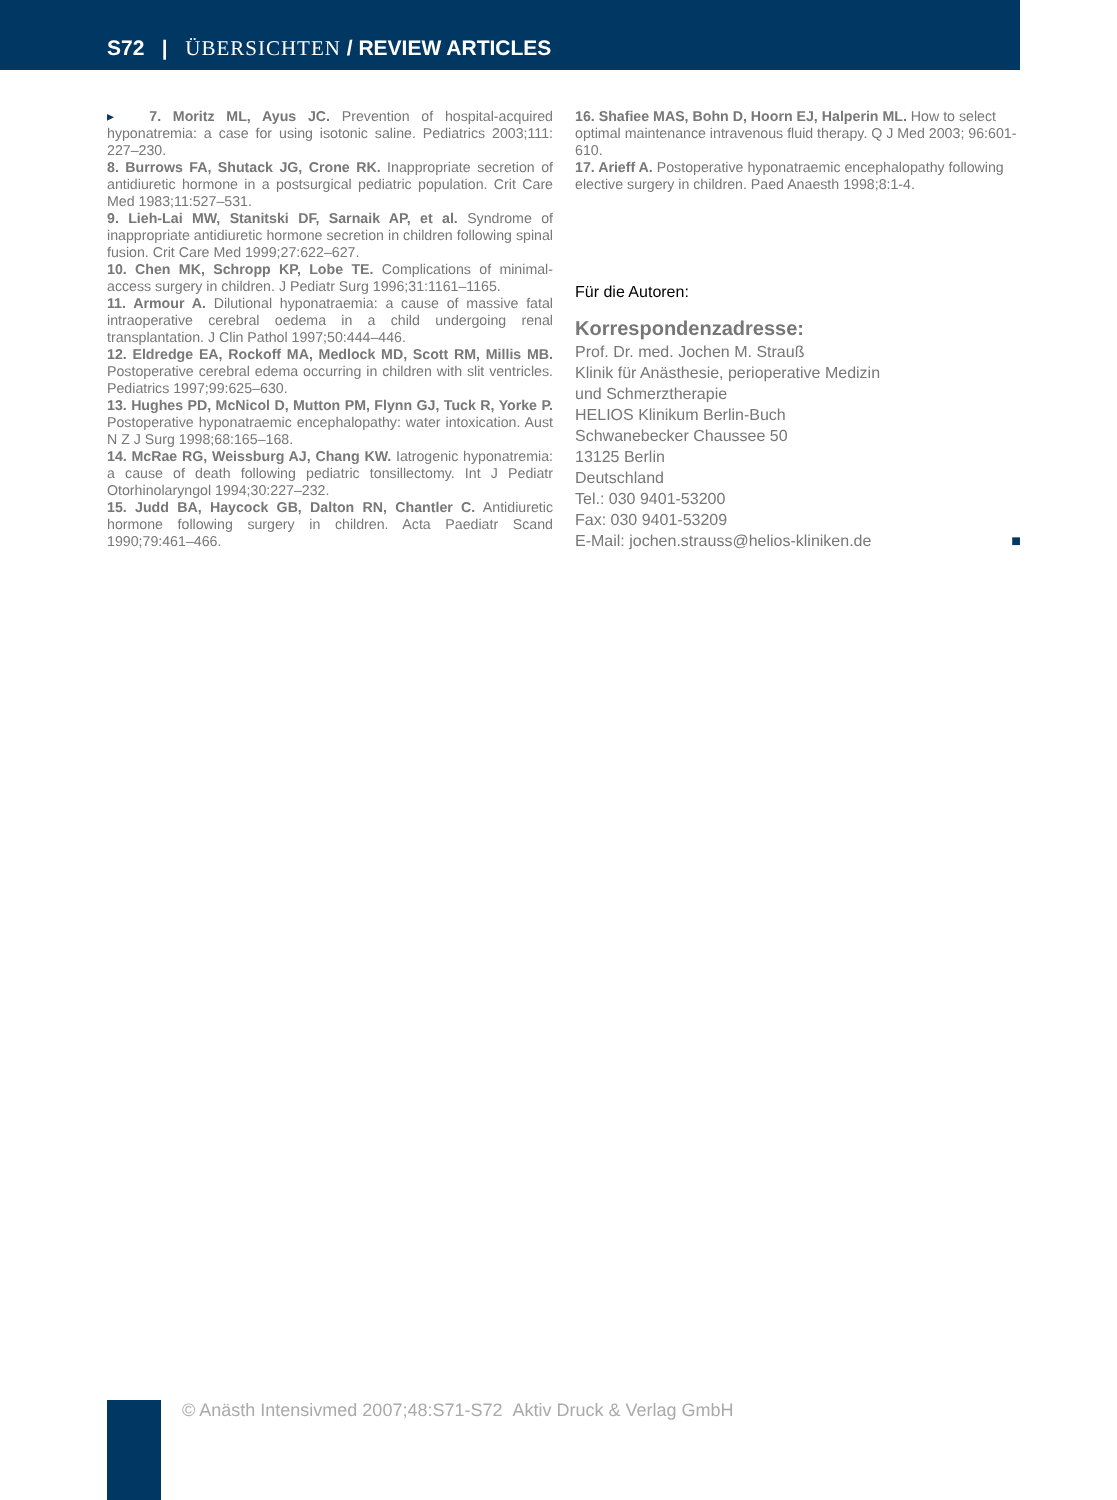S72 | ÜBERSICHTEN / REVIEW ARTICLES
▸ 7. Moritz ML, Ayus JC. Prevention of hospital-acquired hyponatremia: a case for using isotonic saline. Pediatrics 2003;111: 227–230.
8. Burrows FA, Shutack JG, Crone RK. Inappropriate secretion of antidiuretic hormone in a postsurgical pediatric population. Crit Care Med 1983;11:527–531.
9. Lieh-Lai MW, Stanitski DF, Sarnaik AP, et al. Syndrome of inappropriate antidiuretic hormone secretion in children following spinal fusion. Crit Care Med 1999;27:622–627.
10. Chen MK, Schropp KP, Lobe TE. Complications of minimal-access surgery in children. J Pediatr Surg 1996;31:1161–1165.
11. Armour A. Dilutional hyponatraemia: a cause of massive fatal intraoperative cerebral oedema in a child undergoing renal transplantation. J Clin Pathol 1997;50:444–446.
12. Eldredge EA, Rockoff MA, Medlock MD, Scott RM, Millis MB. Postoperative cerebral edema occurring in children with slit ventricles. Pediatrics 1997;99:625–630.
13. Hughes PD, McNicol D, Mutton PM, Flynn GJ, Tuck R, Yorke P. Postoperative hyponatraemic encephalopathy: water intoxication. Aust N Z J Surg 1998;68:165–168.
14. McRae RG, Weissburg AJ, Chang KW. Iatrogenic hyponatremia: a cause of death following pediatric tonsillectomy. Int J Pediatr Otorhinolaryngol 1994;30:227–232.
15. Judd BA, Haycock GB, Dalton RN, Chantler C. Antidiuretic hormone following surgery in children. Acta Paediatr Scand 1990;79:461–466.
16. Shafiee MAS, Bohn D, Hoorn EJ, Halperin ML. How to select optimal maintenance intravenous fluid therapy. Q J Med 2003; 96:601-610.
17. Arieff A. Postoperative hyponatraemic encephalopathy following elective surgery in children. Paed Anaesth 1998;8:1-4.
Für die Autoren:
Korrespondenzadresse:
Prof. Dr. med. Jochen M. Strauß
Klinik für Anästhesie, perioperative Medizin
und Schmerztherapie
HELIOS Klinikum Berlin-Buch
Schwanebecker Chaussee 50
13125 Berlin
Deutschland
Tel.: 030 9401-53200
Fax: 030 9401-53209
E-Mail: jochen.strauss@helios-kliniken.de ■
© Anästh Intensivmed 2007;48:S71-S72 Aktiv Druck & Verlag GmbH